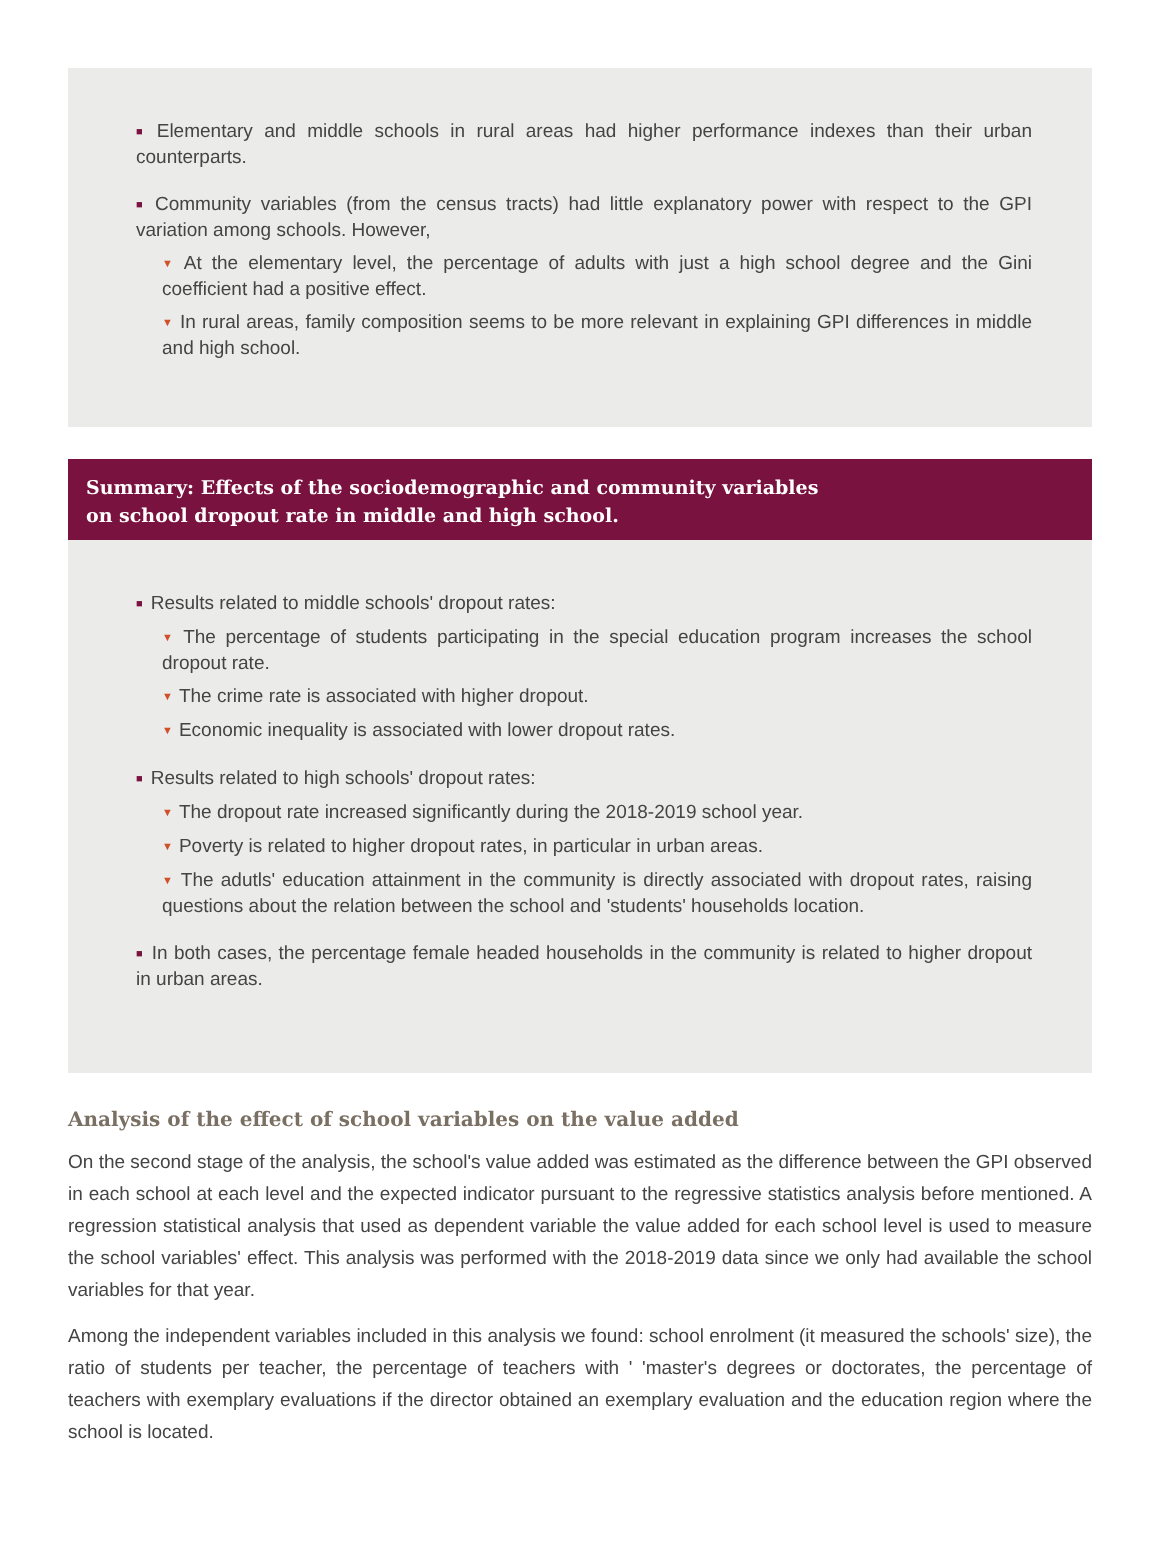■ Elementary and middle schools in rural areas had higher performance indexes than their urban counterparts.
■ Community variables (from the census tracts) had little explanatory power with respect to the GPI variation among schools. However,
▼ At the elementary level, the percentage of adults with just a high school degree and the Gini coefficient had a positive effect.
▼ In rural areas, family composition seems to be more relevant in explaining GPI differences in middle and high school.
Summary: Effects of the sociodemographic and community variables
on school dropout rate in middle and high school.
■ Results related to middle schools' dropout rates:
▼ The percentage of students participating in the special education program increases the school dropout rate.
▼ The crime rate is associated with higher dropout.
▼ Economic inequality is associated with lower dropout rates.
■ Results related to high schools' dropout rates:
▼ The dropout rate increased significantly during the 2018-2019 school year.
▼ Poverty is related to higher dropout rates, in particular in urban areas.
▼ The adutls' education attainment in the community is directly associated with dropout rates, raising questions about the relation between the school and 'students' households location.
■ In both cases, the percentage female headed households in the community is related to higher dropout in urban areas.
Analysis of the effect of school variables on the value added
On the second stage of the analysis, the school's value added was estimated as the difference between the GPI observed in each school at each level and the expected indicator pursuant to the regressive statistics analysis before mentioned. A regression statistical analysis that used as dependent variable the value added for each school level is used to measure the school variables' effect. This analysis was performed with the 2018-2019 data since we only had available the school variables for that year.
Among the independent variables included in this analysis we found: school enrolment (it measured the schools' size), the ratio of students per teacher, the percentage of teachers with ' 'master's degrees or doctorates, the percentage of teachers with exemplary evaluations if the director obtained an exemplary evaluation and the education region where the school is located.